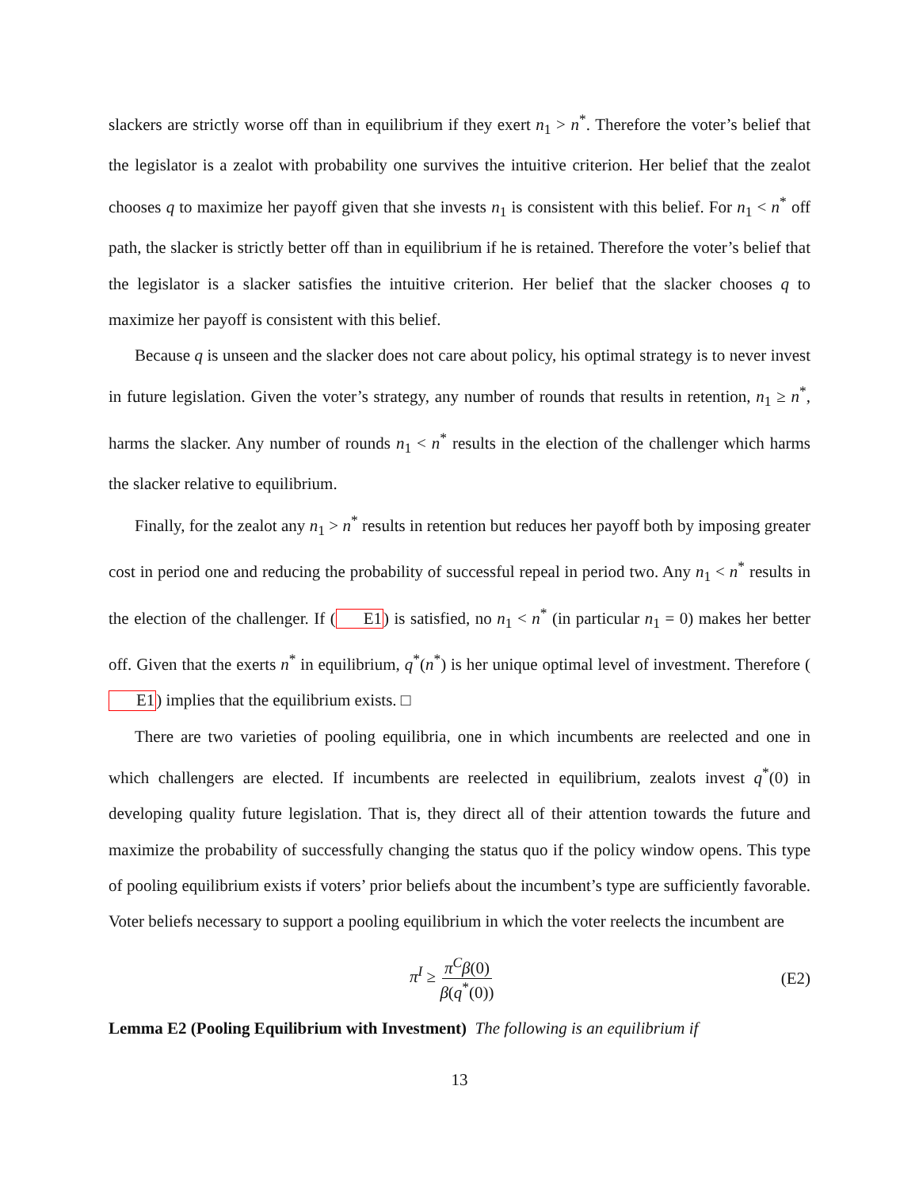slackers are strictly worse off than in equilibrium if they exert n<sub>1</sub> > n<sup>*</sup>. Therefore the voter’s belief that the legislator is a zealot with probability one survives the intuitive criterion. Her belief that the zealot chooses q to maximize her payoff given that she invests n<sub>1</sub> is consistent with this belief. For n<sub>1</sub> < n<sup>*</sup> off path, the slacker is strictly better off than in equilibrium if he is retained. Therefore the voter’s belief that the legislator is a slacker satisfies the intuitive criterion. Her belief that the slacker chooses q to maximize her payoff is consistent with this belief.
Because q is unseen and the slacker does not care about policy, his optimal strategy is to never invest in future legislation. Given the voter’s strategy, any number of rounds that results in retention, n<sub>1</sub> ≥ n<sup>*</sup>, harms the slacker. Any number of rounds n<sub>1</sub> < n<sup>*</sup> results in the election of the challenger which harms the slacker relative to equilibrium.
Finally, for the zealot any n<sub>1</sub> > n<sup>*</sup> results in retention but reduces her payoff both by imposing greater cost in period one and reducing the probability of successful repeal in period two. Any n<sub>1</sub> < n<sup>*</sup> results in the election of the challenger. If (E1) is satisfied, no n<sub>1</sub> < n<sup>*</sup> (in particular n<sub>1</sub> = 0) makes her better off. Given that the exerts n<sup>*</sup> in equilibrium, q<sup>*</sup>(n<sup>*</sup>) is her unique optimal level of investment. Therefore (E1) implies that the equilibrium exists. □
There are two varieties of pooling equilibria, one in which incumbents are reelected and one in which challengers are elected. If incumbents are reelected in equilibrium, zealots invest q<sup>*</sup>(0) in developing quality future legislation. That is, they direct all of their attention towards the future and maximize the probability of successfully changing the status quo if the policy window opens. This type of pooling equilibrium exists if voters’ prior beliefs about the incumbent’s type are sufficiently favorable. Voter beliefs necessary to support a pooling equilibrium in which the voter reelects the incumbent are
π<sup>I</sup> ≥ π<sup>C</sup>β(0) β(q<sup>*</sup>(0)) (E2)
Lemma E2 (Pooling Equilibrium with Investment) The following is an equilibrium if
13